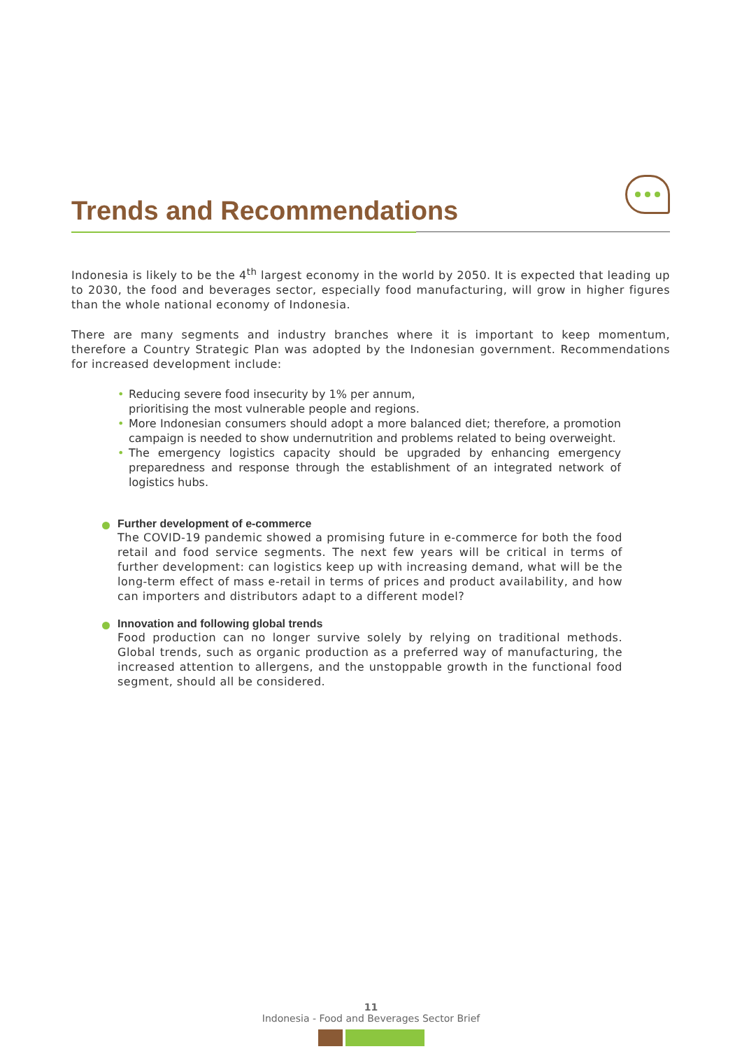Trends and Recommendations
Indonesia is likely to be the 4<sup>th</sup> largest economy in the world by 2050. It is expected that leading up to 2030, the food and beverages sector, especially food manufacturing, will grow in higher figures than the whole national economy of Indonesia.
There are many segments and industry branches where it is important to keep momentum, therefore a Country Strategic Plan was adopted by the Indonesian government. Recommendations for increased development include:
• Reducing severe food insecurity by 1% per annum,
prioritising the most vulnerable people and regions.
• More Indonesian consumers should adopt a more balanced diet; therefore, a promotion campaign is needed to show undernutrition and problems related to being overweight.
• The emergency logistics capacity should be upgraded by enhancing emergency preparedness and response through the establishment of an integrated network of logistics hubs.
Further development of e-commerce
The COVID-19 pandemic showed a promising future in e-commerce for both the food retail and food service segments. The next few years will be critical in terms of further development: can logistics keep up with increasing demand, what will be the long-term effect of mass e-retail in terms of prices and product availability, and how can importers and distributors adapt to a different model?
Innovation and following global trends
Food production can no longer survive solely by relying on traditional methods. Global trends, such as organic production as a preferred way of manufacturing, the increased attention to allergens, and the unstoppable growth in the functional food segment, should all be considered.
11
Indonesia - Food and Beverages Sector Brief